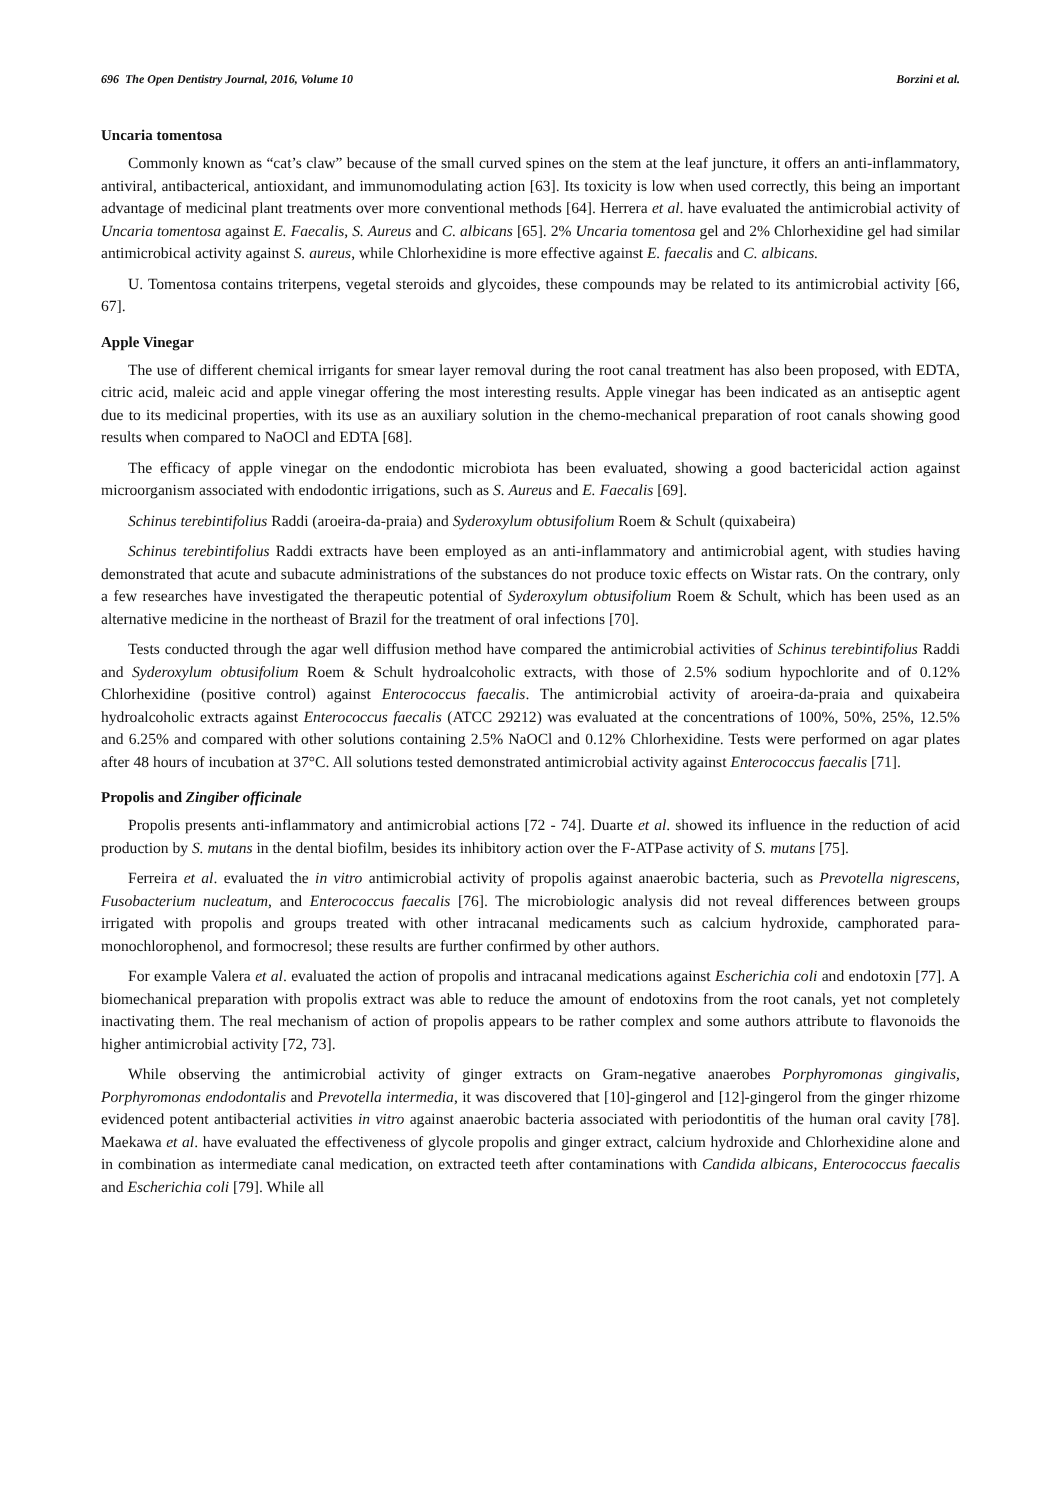696 The Open Dentistry Journal, 2016, Volume 10 Borzini et al.
Uncaria tomentosa
Commonly known as “cat’s claw” because of the small curved spines on the stem at the leaf juncture, it offers an anti-inflammatory, antiviral, antibacterical, antioxidant, and immunomodulating action [63]. Its toxicity is low when used correctly, this being an important advantage of medicinal plant treatments over more conventional methods [64]. Herrera et al. have evaluated the antimicrobial activity of Uncaria tomentosa against E. Faecalis, S. Aureus and C. albicans [65]. 2% Uncaria tomentosa gel and 2% Chlorhexidine gel had similar antimicrobical activity against S. aureus, while Chlorhexidine is more effective against E. faecalis and C. albicans.
U. Tomentosa contains triterpens, vegetal steroids and glycoides, these compounds may be related to its antimicrobial activity [66, 67].
Apple Vinegar
The use of different chemical irrigants for smear layer removal during the root canal treatment has also been proposed, with EDTA, citric acid, maleic acid and apple vinegar offering the most interesting results. Apple vinegar has been indicated as an antiseptic agent due to its medicinal properties, with its use as an auxiliary solution in the chemo-mechanical preparation of root canals showing good results when compared to NaOCl and EDTA [68].
The efficacy of apple vinegar on the endodontic microbiota has been evaluated, showing a good bactericidal action against microorganism associated with endodontic irrigations, such as S. Aureus and E. Faecalis [69].
Schinus terebintifolius Raddi (aroeira-da-praia) and Syderoxylum obtusifolium Roem & Schult (quixabeira)
Schinus terebintifolius Raddi extracts have been employed as an anti-inflammatory and antimicrobial agent, with studies having demonstrated that acute and subacute administrations of the substances do not produce toxic effects on Wistar rats. On the contrary, only a few researches have investigated the therapeutic potential of Syderoxylum obtusifolium Roem & Schult, which has been used as an alternative medicine in the northeast of Brazil for the treatment of oral infections [70].
Tests conducted through the agar well diffusion method have compared the antimicrobial activities of Schinus terebintifolius Raddi and Syderoxylum obtusifolium Roem & Schult hydroalcoholic extracts, with those of 2.5% sodium hypochlorite and of 0.12% Chlorhexidine (positive control) against Enterococcus faecalis. The antimicrobial activity of aroeira-da-praia and quixabeira hydroalcoholic extracts against Enterococcus faecalis (ATCC 29212) was evaluated at the concentrations of 100%, 50%, 25%, 12.5% and 6.25% and compared with other solutions containing 2.5% NaOCl and 0.12% Chlorhexidine. Tests were performed on agar plates after 48 hours of incubation at 37°C. All solutions tested demonstrated antimicrobial activity against Enterococcus faecalis [71].
Propolis and Zingiber officinale
Propolis presents anti-inflammatory and antimicrobial actions [72 - 74]. Duarte et al. showed its influence in the reduction of acid production by S. mutans in the dental biofilm, besides its inhibitory action over the F-ATPase activity of S. mutans [75].
Ferreira et al. evaluated the in vitro antimicrobial activity of propolis against anaerobic bacteria, such as Prevotella nigrescens, Fusobacterium nucleatum, and Enterococcus faecalis [76]. The microbiologic analysis did not reveal differences between groups irrigated with propolis and groups treated with other intracanal medicaments such as calcium hydroxide, camphorated para-monochlorophenol, and formocresol; these results are further confirmed by other authors.
For example Valera et al. evaluated the action of propolis and intracanal medications against Escherichia coli and endotoxin [77]. A biomechanical preparation with propolis extract was able to reduce the amount of endotoxins from the root canals, yet not completely inactivating them. The real mechanism of action of propolis appears to be rather complex and some authors attribute to flavonoids the higher antimicrobial activity [72, 73].
While observing the antimicrobial activity of ginger extracts on Gram-negative anaerobes Porphyromonas gingivalis, Porphyromonas endodontalis and Prevotella intermedia, it was discovered that [10]-gingerol and [12]-gingerol from the ginger rhizome evidenced potent antibacterial activities in vitro against anaerobic bacteria associated with periodontitis of the human oral cavity [78]. Maekawa et al. have evaluated the effectiveness of glycole propolis and ginger extract, calcium hydroxide and Chlorhexidine alone and in combination as intermediate canal medication, on extracted teeth after contaminations with Candida albicans, Enterococcus faecalis and Escherichia coli [79]. While all